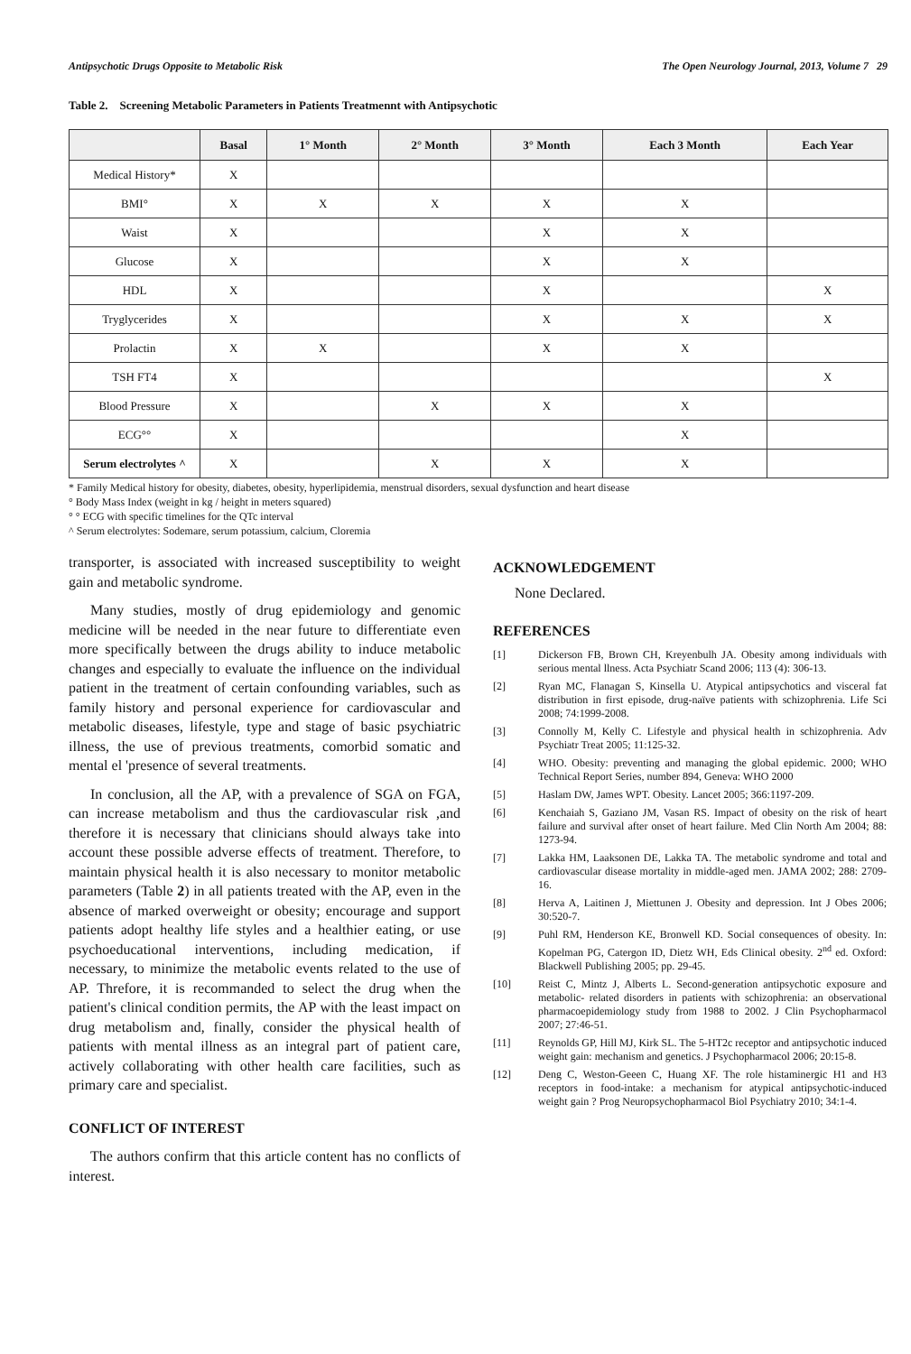Antipsychotic Drugs Opposite to Metabolic Risk The Open Neurology Journal, 2013, Volume 7 29
Table 2. Screening Metabolic Parameters in Patients Treatmennt with Antipsychotic
| | Basal | 1° Month | 2° Month | 3° Month | Each 3 Month | Each Year |
| --- | --- | --- | --- | --- | --- | --- |
| Medical History* | X | | | | | |
| BMI° | X | X | X | X | X | |
| Waist | X | | | X | X | |
| Glucose | X | | | X | X | |
| HDL | X | | | X | | X |
| Tryglycerides | X | | | X | X | X |
| Prolactin | X | X | | X | X | |
| TSH FT4 | X | | | | | X |
| Blood Pressure | X | | X | X | X | |
| ECG°° | X | | | | X | |
| Serum electrolytes ^ | X | | X | X | X | |
* Family Medical history for obesity, diabetes, obesity, hyperlipidemia, menstrual disorders, sexual dysfunction and heart disease
° Body Mass Index (weight in kg / height in meters squared)
° ° ECG with specific timelines for the QTc interval
^ Serum electrolytes: Sodemare, serum potassium, calcium, Cloremia
transporter, is associated with increased susceptibility to weight gain and metabolic syndrome.
Many studies, mostly of drug epidemiology and genomic medicine will be needed in the near future to differentiate even more specifically between the drugs ability to induce metabolic changes and especially to evaluate the influence on the individual patient in the treatment of certain confounding variables, such as family history and personal experience for cardiovascular and metabolic diseases, lifestyle, type and stage of basic psychiatric illness, the use of previous treatments, comorbid somatic and mental el 'presence of several treatments.
In conclusion, all the AP, with a prevalence of SGA on FGA, can increase metabolism and thus the cardiovascular risk ,and therefore it is necessary that clinicians should always take into account these possible adverse effects of treatment. Therefore, to maintain physical health it is also necessary to monitor metabolic parameters (Table 2) in all patients treated with the AP, even in the absence of marked overweight or obesity; encourage and support patients adopt healthy life styles and a healthier eating, or use psychoeducational interventions, including medication, if necessary, to minimize the metabolic events related to the use of AP. Threfore, it is recommanded to select the drug when the patient's clinical condition permits, the AP with the least impact on drug metabolism and, finally, consider the physical health of patients with mental illness as an integral part of patient care, actively collaborating with other health care facilities, such as primary care and specialist.
CONFLICT OF INTEREST
The authors confirm that this article content has no conflicts of interest.
ACKNOWLEDGEMENT
None Declared.
REFERENCES
[1] Dickerson FB, Brown CH, Kreyenbulh JA. Obesity among individuals with serious mental llness. Acta Psychiatr Scand 2006; 113 (4): 306-13.
[2] Ryan MC, Flanagan S, Kinsella U. Atypical antipsychotics and visceral fat distribution in first episode, drug-naïve patients with schizophrenia. Life Sci 2008; 74:1999-2008.
[3] Connolly M, Kelly C. Lifestyle and physical health in schizophrenia. Adv Psychiatr Treat 2005; 11:125-32.
[4] WHO. Obesity: preventing and managing the global epidemic. 2000; WHO Technical Report Series, number 894, Geneva: WHO 2000
[5] Haslam DW, James WPT. Obesity. Lancet 2005; 366:1197-209.
[6] Kenchaiah S, Gaziano JM, Vasan RS. Impact of obesity on the risk of heart failure and survival after onset of heart failure. Med Clin North Am 2004; 88: 1273-94.
[7] Lakka HM, Laaksonen DE, Lakka TA. The metabolic syndrome and total and cardiovascular disease mortality in middle-aged men. JAMA 2002; 288: 2709-16.
[8] Herva A, Laitinen J, Miettunen J. Obesity and depression. Int J Obes 2006; 30:520-7.
[9] Puhl RM, Henderson KE, Bronwell KD. Social consequences of obesity. In: Kopelman PG, Catergon ID, Dietz WH, Eds Clinical obesity. 2<sup>nd</sup> ed. Oxford: Blackwell Publishing 2005; pp. 29-45.
[10] Reist C, Mintz J, Alberts L. Second-generation antipsychotic exposure and metabolic- related disorders in patients with schizophrenia: an observational pharmacoepidemiology study from 1988 to 2002. J Clin Psychopharmacol 2007; 27:46-51.
[11] Reynolds GP, Hill MJ, Kirk SL. The 5-HT2c receptor and antipsychotic induced weight gain: mechanism and genetics. J Psychopharmacol 2006; 20:15-8.
[12] Deng C, Weston-Geeen C, Huang XF. The role histaminergic H1 and H3 receptors in food-intake: a mechanism for atypical antipsychotic-induced weight gain ? Prog Neuropsychopharmacol Biol Psychiatry 2010; 34:1-4.